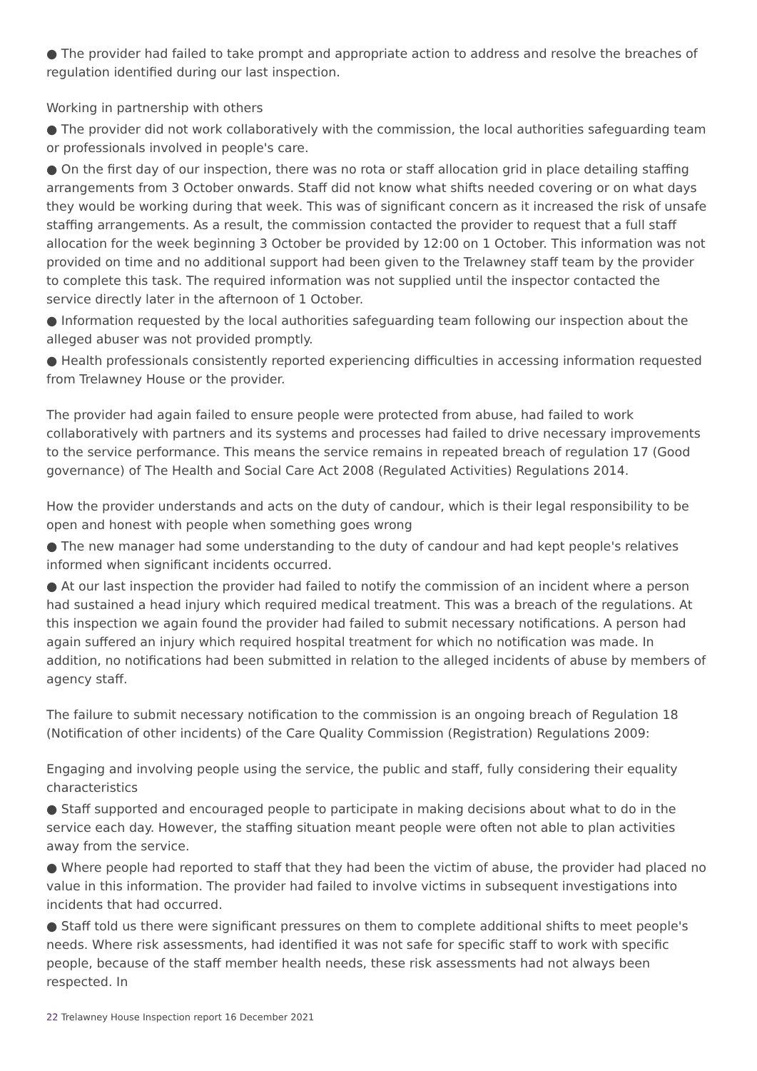● The provider had failed to take prompt and appropriate action to address and resolve the breaches of regulation identified during our last inspection.
Working in partnership with others
● The provider did not work collaboratively with the commission, the local authorities safeguarding team or professionals involved in people's care.
● On the first day of our inspection, there was no rota or staff allocation grid in place detailing staffing arrangements from 3 October onwards. Staff did not know what shifts needed covering or on what days they would be working during that week. This was of significant concern as it increased the risk of unsafe staffing arrangements. As a result, the commission contacted the provider to request that a full staff allocation for the week beginning 3 October be provided by 12:00 on 1 October. This information was not provided on time and no additional support had been given to the Trelawney staff team by the provider to complete this task. The required information was not supplied until the inspector contacted the service directly later in the afternoon of 1 October.
● Information requested by the local authorities safeguarding team following our inspection about the alleged abuser was not provided promptly.
● Health professionals consistently reported experiencing difficulties in accessing information requested from Trelawney House or the provider.
The provider had again failed to ensure people were protected from abuse, had failed to work collaboratively with partners and its systems and processes had failed to drive necessary improvements to the service performance. This means the service remains in repeated breach of regulation 17 (Good governance) of The Health and Social Care Act 2008 (Regulated Activities) Regulations 2014.
How the provider understands and acts on the duty of candour, which is their legal responsibility to be open and honest with people when something goes wrong
● The new manager had some understanding to the duty of candour and had kept people's relatives informed when significant incidents occurred.
● At our last inspection the provider had failed to notify the commission of an incident where a person had sustained a head injury which required medical treatment. This was a breach of the regulations. At this inspection we again found the provider had failed to submit necessary notifications. A person had again suffered an injury which required hospital treatment for which no notification was made. In addition, no notifications had been submitted in relation to the alleged incidents of abuse by members of agency staff.
The failure to submit necessary notification to the commission is an ongoing breach of Regulation 18 (Notification of other incidents) of the Care Quality Commission (Registration) Regulations 2009:
Engaging and involving people using the service, the public and staff, fully considering their equality characteristics
● Staff supported and encouraged people to participate in making decisions about what to do in the service each day. However, the staffing situation meant people were often not able to plan activities away from the service.
● Where people had reported to staff that they had been the victim of abuse, the provider had placed no value in this information. The provider had failed to involve victims in subsequent investigations into incidents that had occurred.
● Staff told us there were significant pressures on them to complete additional shifts to meet people's needs. Where risk assessments, had identified it was not safe for specific staff to work with specific people, because of the staff member health needs, these risk assessments had not always been respected. In
22 Trelawney House Inspection report 16 December 2021